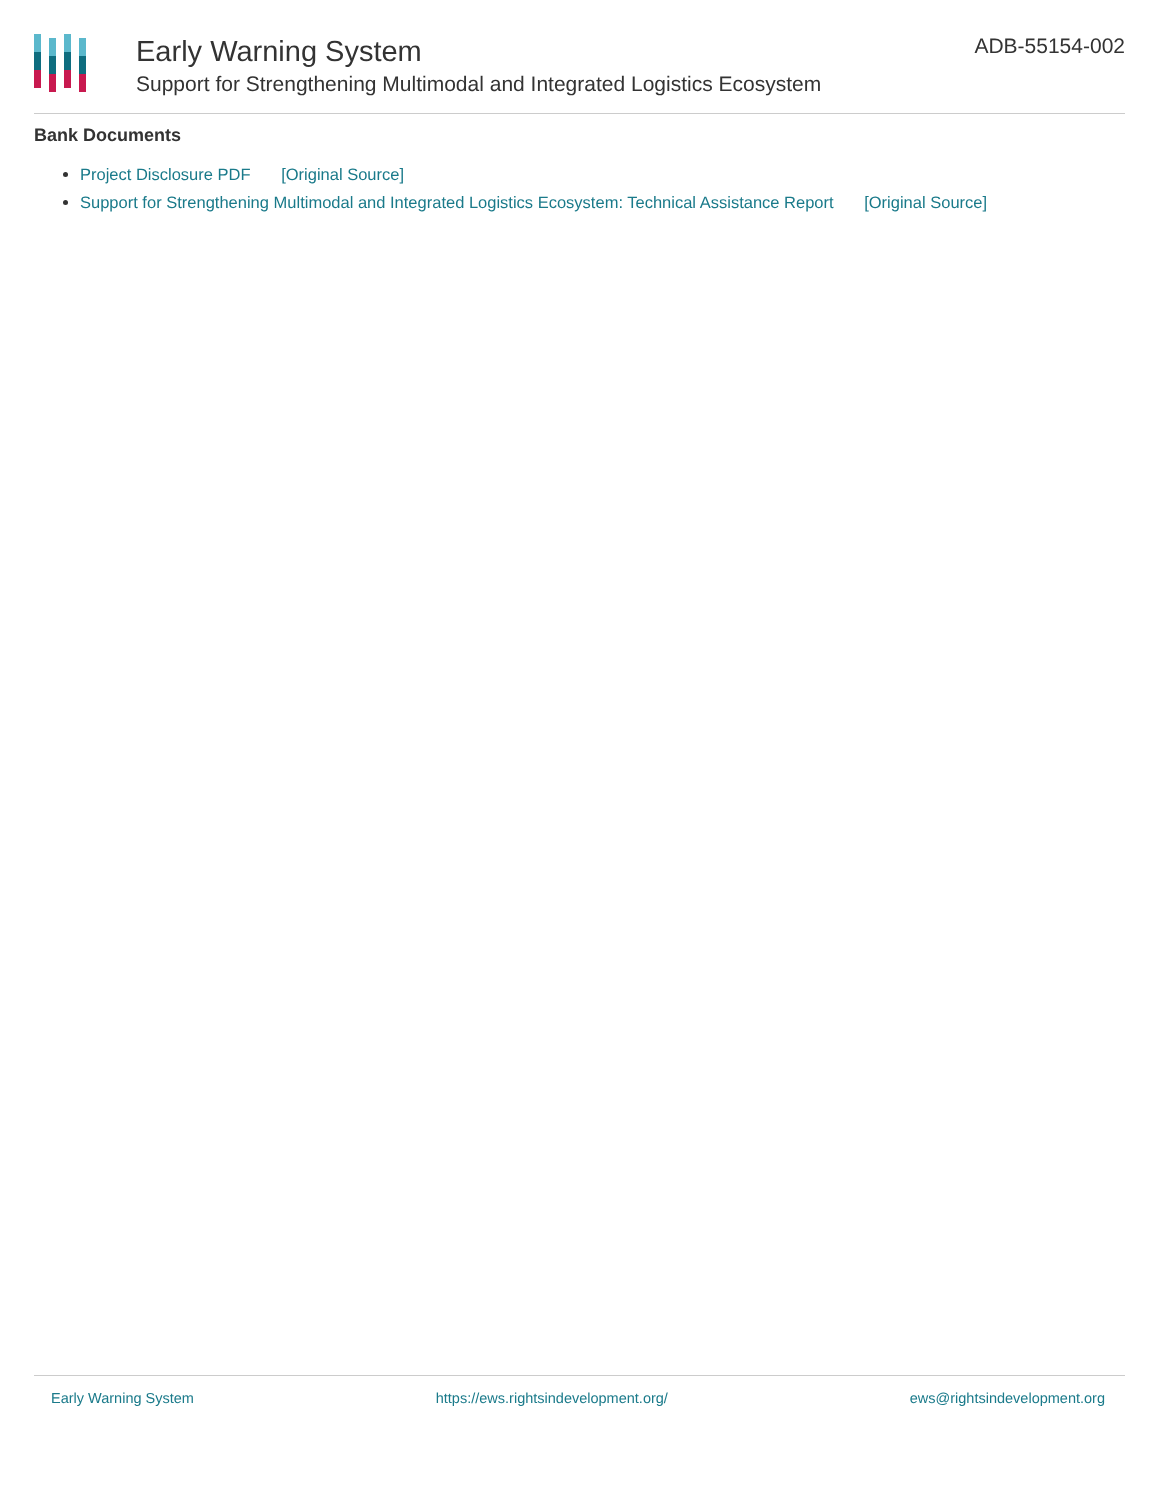Early Warning System
Support for Strengthening Multimodal and Integrated Logistics Ecosystem
ADB-55154-002
Bank Documents
Project Disclosure PDF [Original Source]
Support for Strengthening Multimodal and Integrated Logistics Ecosystem: Technical Assistance Report [Original Source]
Early Warning System https://ews.rightsindevelopment.org/ ews@rightsindevelopment.org